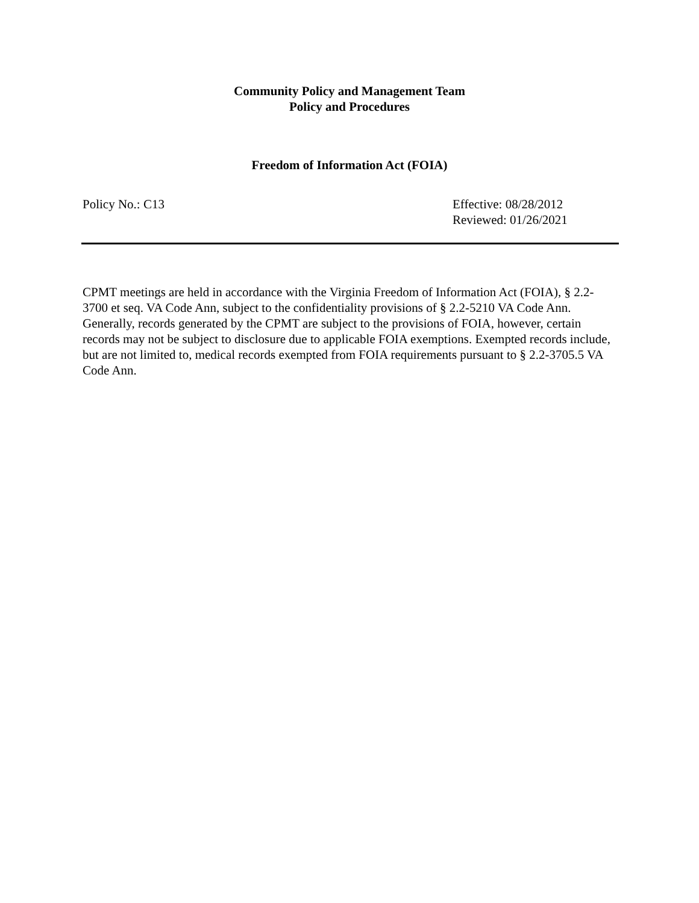Community Policy and Management Team
Policy and Procedures
Freedom of Information Act (FOIA)
Policy No.: C13 Effective: 08/28/2012
Reviewed: 01/26/2021
CPMT meetings are held in accordance with the Virginia Freedom of Information Act (FOIA), § 2.2-3700 et seq. VA Code Ann, subject to the confidentiality provisions of § 2.2-5210 VA Code Ann. Generally, records generated by the CPMT are subject to the provisions of FOIA, however, certain records may not be subject to disclosure due to applicable FOIA exemptions. Exempted records include, but are not limited to, medical records exempted from FOIA requirements pursuant to § 2.2-3705.5 VA Code Ann.